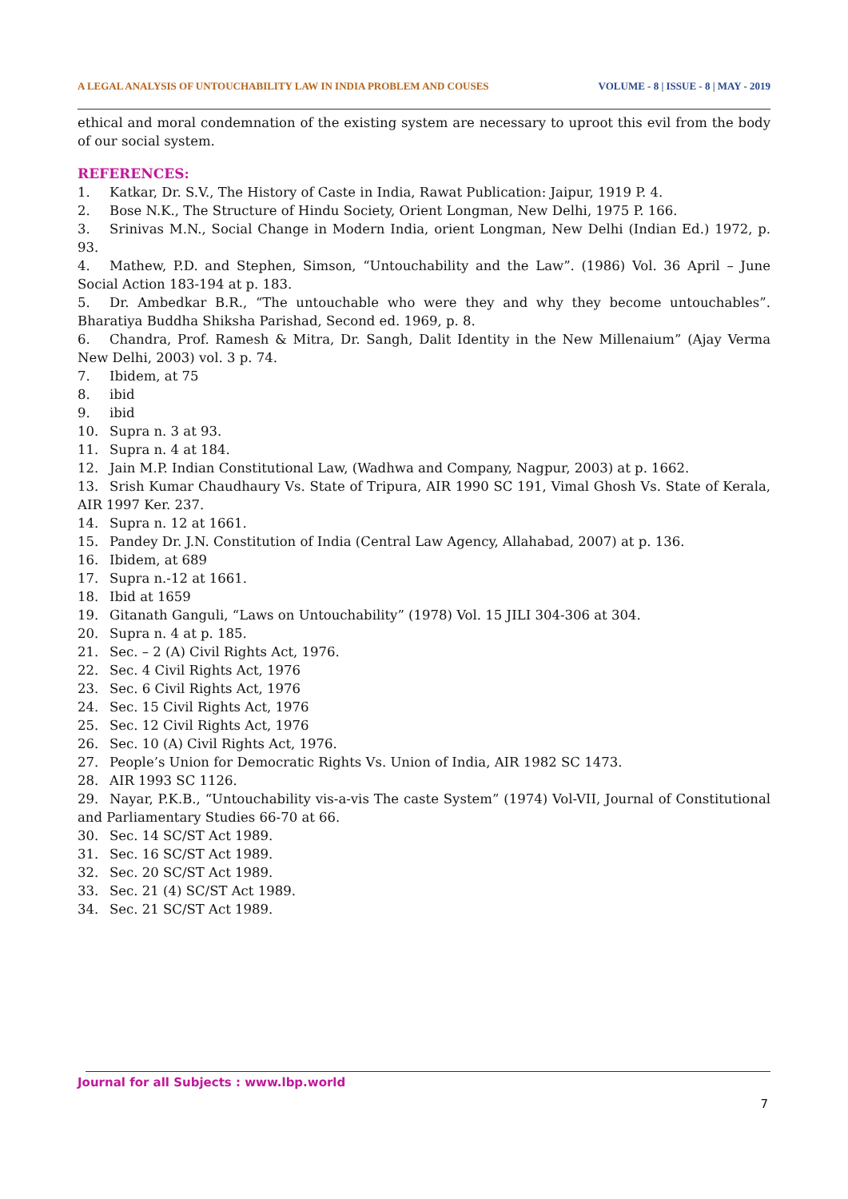A LEGAL ANALYSIS OF UNTOUCHABILITY LAW IN INDIA PROBLEM AND COUSES VOLUME - 8 | ISSUE - 8 | MAY - 2019
ethical and moral condemnation of the existing system are necessary to uproot this evil from the body of our social system.
REFERENCES:
1. Katkar, Dr. S.V., The History of Caste in India, Rawat Publication: Jaipur, 1919 P. 4.
2. Bose N.K., The Structure of Hindu Society, Orient Longman, New Delhi, 1975 P. 166.
3. Srinivas M.N., Social Change in Modern India, orient Longman, New Delhi (Indian Ed.) 1972, p. 93.
4. Mathew, P.D. and Stephen, Simson, “Untouchability and the Law”. (1986) Vol. 36 April – June Social Action 183-194 at p. 183.
5. Dr. Ambedkar B.R., “The untouchable who were they and why they become untouchables”. Bharatiya Buddha Shiksha Parishad, Second ed. 1969, p. 8.
6. Chandra, Prof. Ramesh & Mitra, Dr. Sangh, Dalit Identity in the New Millenaium” (Ajay Verma New Delhi, 2003) vol. 3 p. 74.
7. Ibidem, at 75
8. ibid
9. ibid
10. Supra n. 3 at 93.
11. Supra n. 4 at 184.
12. Jain M.P. Indian Constitutional Law, (Wadhwa and Company, Nagpur, 2003) at p. 1662.
13. Srish Kumar Chaudhaury Vs. State of Tripura, AIR 1990 SC 191, Vimal Ghosh Vs. State of Kerala, AIR 1997 Ker. 237.
14. Supra n. 12 at 1661.
15. Pandey Dr. J.N. Constitution of India (Central Law Agency, Allahabad, 2007) at p. 136.
16. Ibidem, at 689
17. Supra n.-12 at 1661.
18. Ibid at 1659
19. Gitanath Ganguli, “Laws on Untouchability” (1978) Vol. 15 JILI 304-306 at 304.
20. Supra n. 4 at p. 185.
21. Sec. – 2 (A) Civil Rights Act, 1976.
22. Sec. 4 Civil Rights Act, 1976
23. Sec. 6 Civil Rights Act, 1976
24. Sec. 15 Civil Rights Act, 1976
25. Sec. 12 Civil Rights Act, 1976
26. Sec. 10 (A) Civil Rights Act, 1976.
27. People’s Union for Democratic Rights Vs. Union of India, AIR 1982 SC 1473.
28. AIR 1993 SC 1126.
29. Nayar, P.K.B., “Untouchability vis-a-vis The caste System” (1974) Vol-VII, Journal of Constitutional and Parliamentary Studies 66-70 at 66.
30. Sec. 14 SC/ST Act 1989.
31. Sec. 16 SC/ST Act 1989.
32. Sec. 20 SC/ST Act 1989.
33. Sec. 21 (4) SC/ST Act 1989.
34. Sec. 21 SC/ST Act 1989.
Journal for all Subjects : www.lbp.world
7